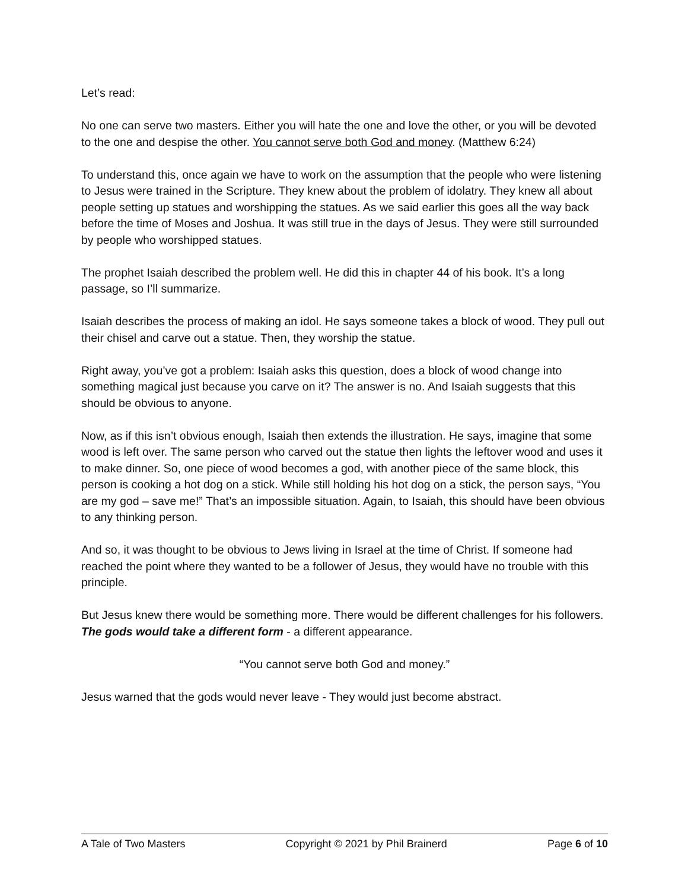Let’s read:
No one can serve two masters. Either you will hate the one and love the other, or you will be devoted to the one and despise the other. You cannot serve both God and money. (Matthew 6:24)
To understand this, once again we have to work on the assumption that the people who were listening to Jesus were trained in the Scripture. They knew about the problem of idolatry. They knew all about people setting up statues and worshipping the statues. As we said earlier this goes all the way back before the time of Moses and Joshua. It was still true in the days of Jesus. They were still surrounded by people who worshipped statues.
The prophet Isaiah described the problem well. He did this in chapter 44 of his book. It’s a long passage, so I’ll summarize.
Isaiah describes the process of making an idol. He says someone takes a block of wood. They pull out their chisel and carve out a statue. Then, they worship the statue.
Right away, you’ve got a problem: Isaiah asks this question, does a block of wood change into something magical just because you carve on it? The answer is no. And Isaiah suggests that this should be obvious to anyone.
Now, as if this isn’t obvious enough, Isaiah then extends the illustration. He says, imagine that some wood is left over. The same person who carved out the statue then lights the leftover wood and uses it to make dinner. So, one piece of wood becomes a god, with another piece of the same block, this person is cooking a hot dog on a stick. While still holding his hot dog on a stick, the person says, “You are my god – save me!” That’s an impossible situation. Again, to Isaiah, this should have been obvious to any thinking person.
And so, it was thought to be obvious to Jews living in Israel at the time of Christ. If someone had reached the point where they wanted to be a follower of Jesus, they would have no trouble with this principle.
But Jesus knew there would be something more. There would be different challenges for his followers. The gods would take a different form - a different appearance.
“You cannot serve both God and money.”
Jesus warned that the gods would never leave - They would just become abstract.
A Tale of Two Masters Copyright © 2021 by Phil Brainerd Page 6 of 10